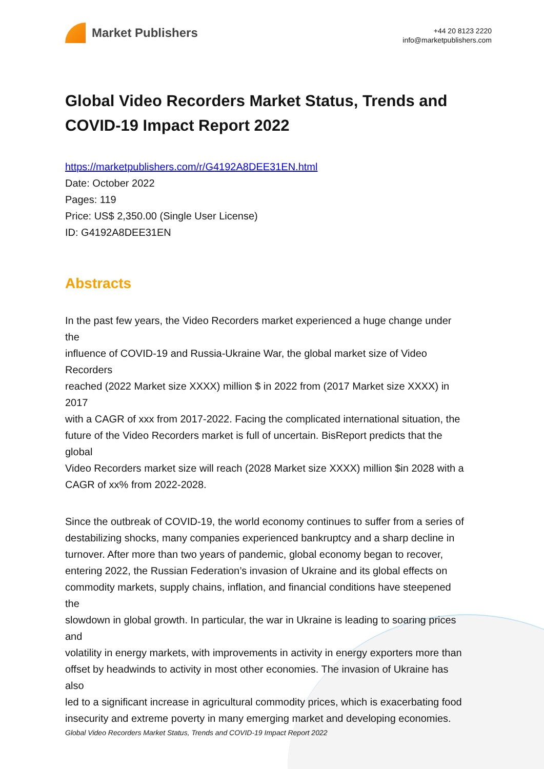Market Publishers
+44 20 8123 2220
info@marketpublishers.com
Global Video Recorders Market Status, Trends and COVID-19 Impact Report 2022
https://marketpublishers.com/r/G4192A8DEE31EN.html
Date: October 2022
Pages: 119
Price: US$ 2,350.00 (Single User License)
ID: G4192A8DEE31EN
Abstracts
In the past few years, the Video Recorders market experienced a huge change under
the
influence of COVID-19 and Russia-Ukraine War, the global market size of Video
Recorders
reached (2022 Market size XXXX) million $ in 2022 from (2017 Market size XXXX) in
2017
with a CAGR of xxx from 2017-2022. Facing the complicated international situation, the
future of the Video Recorders market is full of uncertain. BisReport predicts that the
global
Video Recorders market size will reach (2028 Market size XXXX) million $in 2028 with a
CAGR of xx% from 2022-2028.
Since the outbreak of COVID-19, the world economy continues to suffer from a series of
destabilizing shocks, many companies experienced bankruptcy and a sharp decline in
turnover. After more than two years of pandemic, global economy began to recover,
entering 2022, the Russian Federation’s invasion of Ukraine and its global effects on
commodity markets, supply chains, inflation, and financial conditions have steepened
the
slowdown in global growth. In particular, the war in Ukraine is leading to soaring prices
and
volatility in energy markets, with improvements in activity in energy exporters more than
offset by headwinds to activity in most other economies. The invasion of Ukraine has
also
led to a significant increase in agricultural commodity prices, which is exacerbating food
insecurity and extreme poverty in many emerging market and developing economies.
Global Video Recorders Market Status, Trends and COVID-19 Impact Report 2022